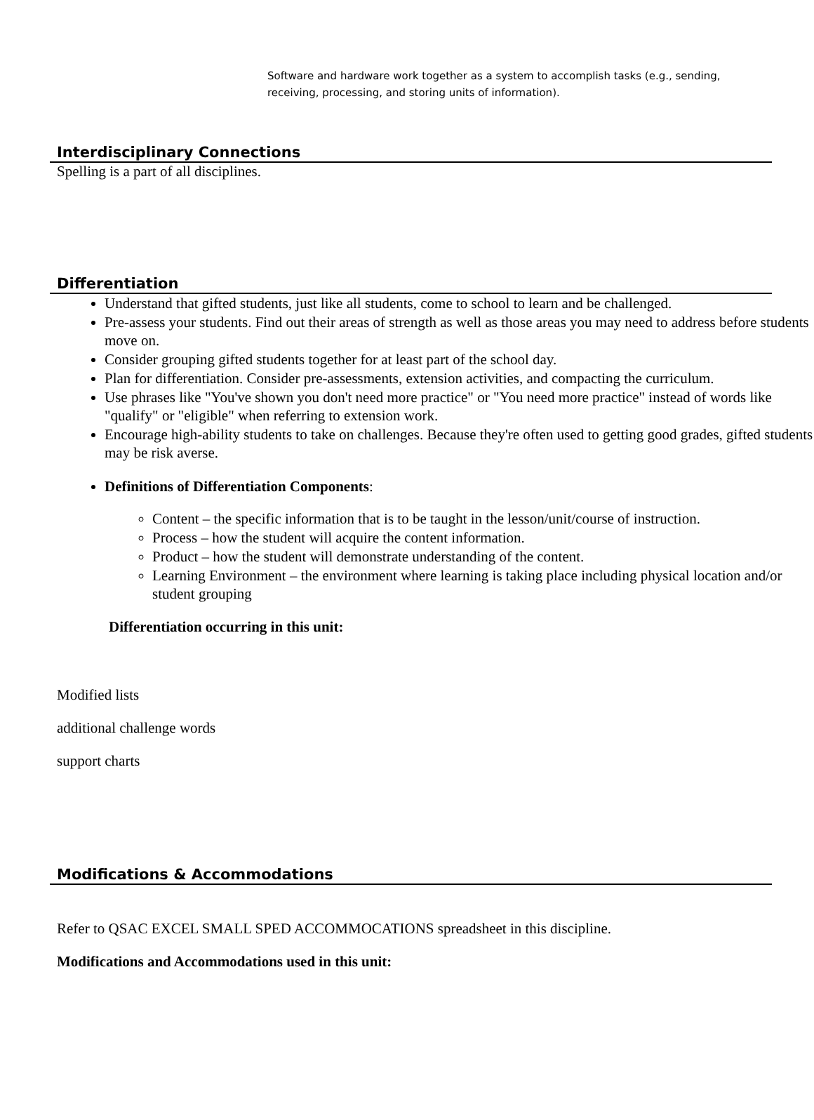Software and hardware work together as a system to accomplish tasks (e.g., sending, receiving, processing, and storing units of information).
Interdisciplinary Connections
Spelling is a part of all disciplines.
Differentiation
Understand that gifted students, just like all students, come to school to learn and be challenged.
Pre-assess your students. Find out their areas of strength as well as those areas you may need to address before students move on.
Consider grouping gifted students together for at least part of the school day.
Plan for differentiation. Consider pre-assessments, extension activities, and compacting the curriculum.
Use phrases like "You've shown you don't need more practice" or "You need more practice" instead of words like "qualify" or "eligible" when referring to extension work.
Encourage high-ability students to take on challenges. Because they're often used to getting good grades, gifted students may be risk averse.
Definitions of Differentiation Components:
Content – the specific information that is to be taught in the lesson/unit/course of instruction.
Process – how the student will acquire the content information.
Product – how the student will demonstrate understanding of the content.
Learning Environment – the environment where learning is taking place including physical location and/or student grouping
Differentiation occurring in this unit:
Modified lists
additional challenge words
support charts
Modifications & Accommodations
Refer to QSAC EXCEL SMALL SPED ACCOMMOCATIONS spreadsheet in this discipline.
Modifications and Accommodations used in this unit: